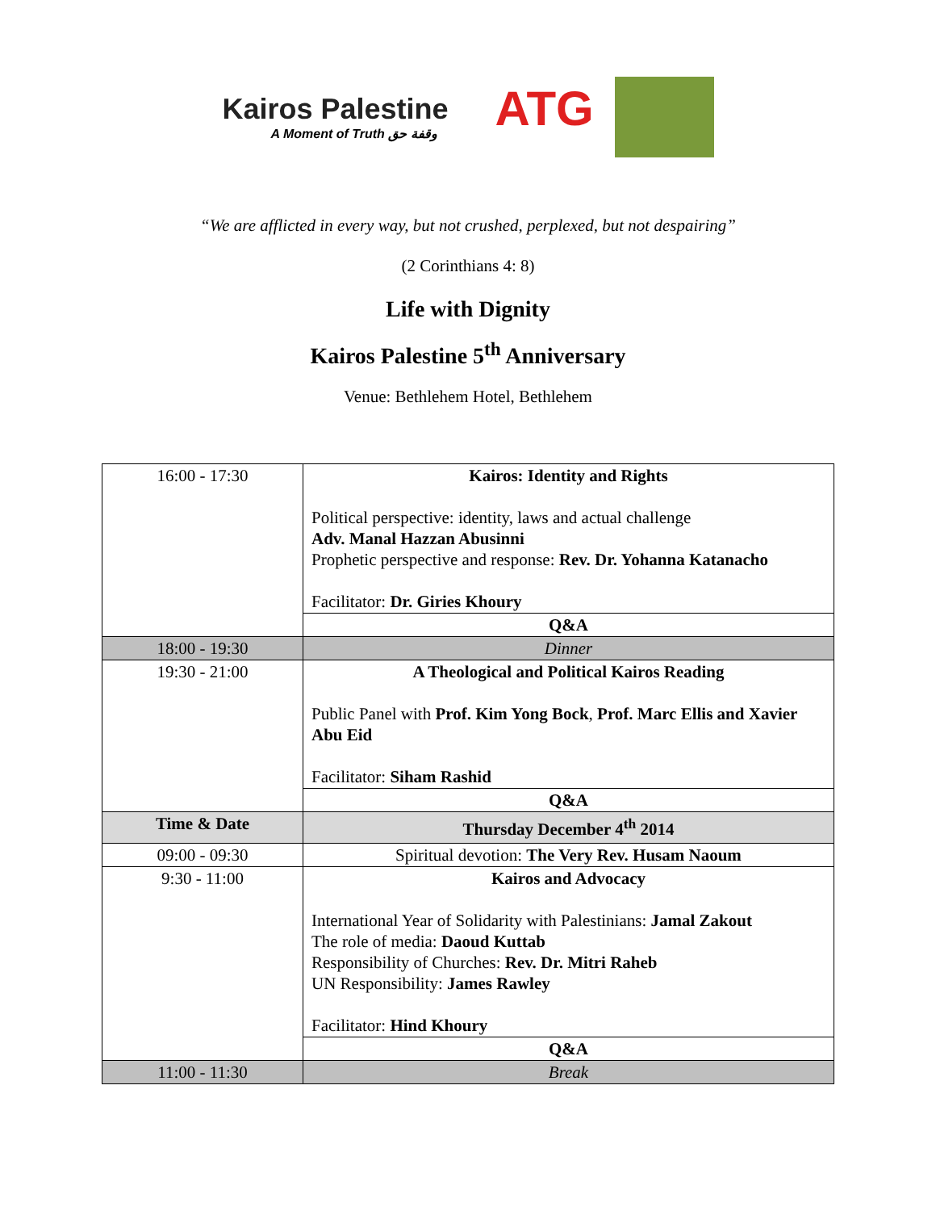Kairos Palestine
A Moment of Truth وقفة حق
ATG
“We are afflicted in every way, but not crushed, perplexed, but not despairing”
(2 Corinthians 4: 8)
Life with Dignity
Kairos Palestine 5<sup>th</sup> Anniversary
Venue: Bethlehem Hotel, Bethlehem
| 16:00 - 17:30 | Kairos: Identity and Rights Political perspective: identity, laws and actual challenge Adv. Manal Hazzan Abusinni Prophetic perspective and response: Rev. Dr. Yohanna Katanacho Facilitator: Dr. Giries Khoury |
| | Q&A |
| 18:00 - 19:30 | Dinner |
| 19:30 - 21:00 | A Theological and Political Kairos Reading Public Panel with Prof. Kim Yong Bock , Prof. Marc Ellis and Xavier Abu Eid Facilitator: Siham Rashid |
| | Q&A |
| Time & Date | Thursday December 4<sup>th</sup> 2014 |
| 09:00 - 09:30 | Spiritual devotion: The Very Rev. Husam Naoum |
| 9:30 - 11:00 | Kairos and Advocacy International Year of Solidarity with Palestinians: Jamal Zakout The role of media: Daoud Kuttab Responsibility of Churches: Rev. Dr. Mitri Raheb UN Responsibility: James Rawley Facilitator: Hind Khoury |
| | Q&A |
| 11:00 - 11:30 | Break |